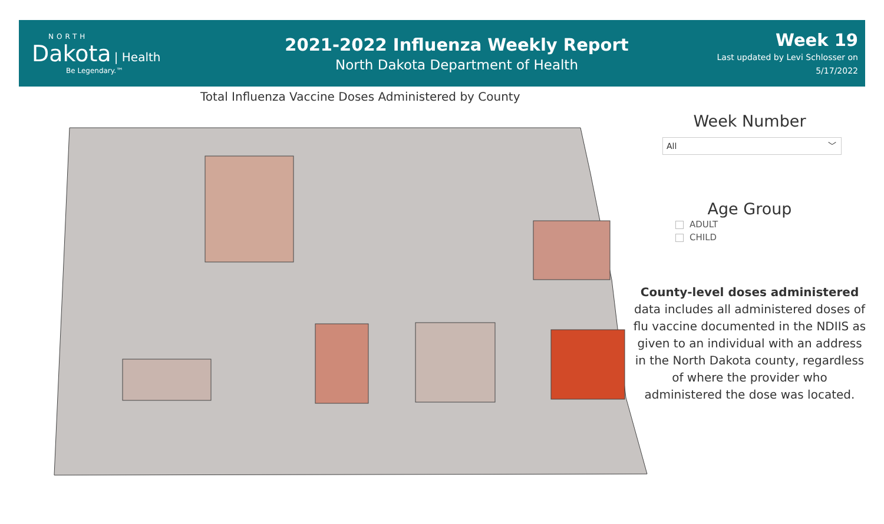NORTH
Dakota | Health
Be Legendary.™
2021-2022 Influenza Weekly Report
North Dakota Department of Health
Week 19
Last updated by Levi Schlosser on
5/17/2022
Total Influenza Vaccine Doses Administered by County
Week Number
All ﹀
Age Group
ADULT
CHILD
County-level doses administered data includes all administered doses of flu vaccine documented in the NDIIS as given to an individual with an address in the North Dakota county, regardless of where the provider who administered the dose was located.